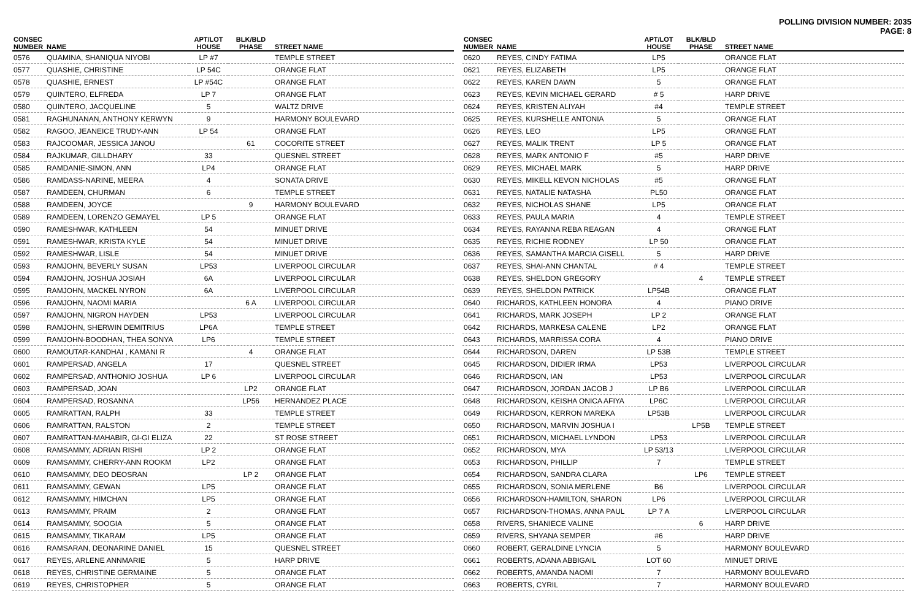POLLING DIVISION NUMBER: 2035
PAGE: 8
| CONSEC NUMBER | NAME | APT/LOT HOUSE | BLK/BLD PHASE | STREET NAME |
| --- | --- | --- | --- | --- |
| 0576 | QUAMINA, SHANIQUA NIYOBI | LP #7 | | TEMPLE STREET |
| 0577 | QUASHIE, CHRISTINE | LP 54C | | ORANGE FLAT |
| 0578 | QUASHIE, ERNEST | LP #54C | | ORANGE FLAT |
| 0579 | QUINTERO, ELFREDA | LP 7 | | ORANGE FLAT |
| 0580 | QUINTERO, JACQUELINE | 5 | | WALTZ DRIVE |
| 0581 | RAGHUNANAN, ANTHONY KERWYN | 9 | | HARMONY BOULEVARD |
| 0582 | RAGOO, JEANEICE TRUDY-ANN | LP 54 | | ORANGE FLAT |
| 0583 | RAJCOOMAR, JESSICA JANOU | | 61 | COCORITE STREET |
| 0584 | RAJKUMAR, GILLDHARY | 33 | | QUESNEL STREET |
| 0585 | RAMDANIE-SIMON, ANN | LP4 | | ORANGE FLAT |
| 0586 | RAMDASS-NARINE, MEERA | 4 | | SONATA DRIVE |
| 0587 | RAMDEEN, CHURMAN | 6 | | TEMPLE STREET |
| 0588 | RAMDEEN, JOYCE | | 9 | HARMONY BOULEVARD |
| 0589 | RAMDEEN, LORENZO GEMAYEL | LP 5 | | ORANGE FLAT |
| 0590 | RAMESHWAR, KATHLEEN | 54 | | MINUET DRIVE |
| 0591 | RAMESHWAR, KRISTA KYLE | 54 | | MINUET DRIVE |
| 0592 | RAMESHWAR, LISLE | 54 | | MINUET DRIVE |
| 0593 | RAMJOHN, BEVERLY SUSAN | LP53 | | LIVERPOOL CIRCULAR |
| 0594 | RAMJOHN, JOSHUA JOSIAH | 6A | | LIVERPOOL CIRCULAR |
| 0595 | RAMJOHN, MACKEL NYRON | 6A | | LIVERPOOL CIRCULAR |
| 0596 | RAMJOHN, NAOMI MARIA | | 6 A | LIVERPOOL CIRCULAR |
| 0597 | RAMJOHN, NIGRON HAYDEN | LP53 | | LIVERPOOL CIRCULAR |
| 0598 | RAMJOHN, SHERWIN DEMITRIUS | LP6A | | TEMPLE STREET |
| 0599 | RAMJOHN-BOODHAN, THEA SONYA | LP6 | | TEMPLE STREET |
| 0600 | RAMOUTAR-KANDHAI , KAMANI R | | 4 | ORANGE FLAT |
| 0601 | RAMPERSAD, ANGELA | 17 | | QUESNEL STREET |
| 0602 | RAMPERSAD, ANTHONIO JOSHUA | LP 6 | | LIVERPOOL CIRCULAR |
| 0603 | RAMPERSAD, JOAN | | LP2 | ORANGE FLAT |
| 0604 | RAMPERSAD, ROSANNA | | LP56 | HERNANDEZ PLACE |
| 0605 | RAMRATTAN, RALPH | 33 | | TEMPLE STREET |
| 0606 | RAMRATTAN, RALSTON | 2 | | TEMPLE STREET |
| 0607 | RAMRATTAN-MAHABIR, GI-GI ELIZA | 22 | | ST ROSE STREET |
| 0608 | RAMSAMMY, ADRIAN RISHI | LP 2 | | ORANGE FLAT |
| 0609 | RAMSAMMY, CHERRY-ANN ROOKM | LP2 | | ORANGE FLAT |
| 0610 | RAMSAMMY, DEO DEOSRAN | | LP 2 | ORANGE FLAT |
| 0611 | RAMSAMMY, GEWAN | LP5 | | ORANGE FLAT |
| 0612 | RAMSAMMY, HIMCHAN | LP5 | | ORANGE FLAT |
| 0613 | RAMSAMMY, PRAIM | 2 | | ORANGE FLAT |
| 0614 | RAMSAMMY, SOOGIA | 5 | | ORANGE FLAT |
| 0615 | RAMSAMMY, TIKARAM | LP5 | | ORANGE FLAT |
| 0616 | RAMSARAN, DEONARINE DANIEL | 15 | | QUESNEL STREET |
| 0617 | REYES, ARLENE ANNMARIE | 5 | | HARP DRIVE |
| 0618 | REYES, CHRISTINE GERMAINE | 5 | | ORANGE FLAT |
| 0619 | REYES, CHRISTOPHER | 5 | | ORANGE FLAT |
| CONSEC NUMBER | NAME | APT/LOT HOUSE | BLK/BLD PHASE | STREET NAME |
| --- | --- | --- | --- | --- |
| 0620 | REYES, CINDY FATIMA | LP5 | | ORANGE FLAT |
| 0621 | REYES, ELIZABETH | LP5 | | ORANGE FLAT |
| 0622 | REYES, KAREN DAWN | 5 | | ORANGE FLAT |
| 0623 | REYES, KEVIN MICHAEL GERARD | # 5 | | HARP DRIVE |
| 0624 | REYES, KRISTEN ALIYAH | #4 | | TEMPLE STREET |
| 0625 | REYES, KURSHELLE ANTONIA | 5 | | ORANGE FLAT |
| 0626 | REYES, LEO | LP5 | | ORANGE FLAT |
| 0627 | REYES, MALIK TRENT | LP 5 | | ORANGE FLAT |
| 0628 | REYES, MARK ANTONIO F | #5 | | HARP DRIVE |
| 0629 | REYES, MICHAEL MARK | 5 | | HARP DRIVE |
| 0630 | REYES, MIKELL KEVON NICHOLAS | #5 | | ORANGE FLAT |
| 0631 | REYES, NATALIE NATASHA | PL50 | | ORANGE FLAT |
| 0632 | REYES, NICHOLAS SHANE | LP5 | | ORANGE FLAT |
| 0633 | REYES, PAULA MARIA | 4 | | TEMPLE STREET |
| 0634 | REYES, RAYANNA REBA REAGAN | 4 | | ORANGE FLAT |
| 0635 | REYES, RICHIE RODNEY | LP 50 | | ORANGE FLAT |
| 0636 | REYES, SAMANTHA MARCIA GISELL | 5 | | HARP DRIVE |
| 0637 | REYES, SHAI-ANN CHANTAL | # 4 | | TEMPLE STREET |
| 0638 | REYES, SHELDON GREGORY | | 4 | TEMPLE STREET |
| 0639 | REYES, SHELDON PATRICK | LP54B | | ORANGE FLAT |
| 0640 | RICHARDS, KATHLEEN HONORA | 4 | | PIANO DRIVE |
| 0641 | RICHARDS, MARK JOSEPH | LP 2 | | ORANGE FLAT |
| 0642 | RICHARDS, MARKESA CALENE | LP2 | | ORANGE FLAT |
| 0643 | RICHARDS, MARRISSA CORA | 4 | | PIANO DRIVE |
| 0644 | RICHARDSON, DAREN | LP 53B | | TEMPLE STREET |
| 0645 | RICHARDSON, DIDIER IRMA | LP53 | | LIVERPOOL CIRCULAR |
| 0646 | RICHARDSON, IAN | LP53 | | LIVERPOOL CIRCULAR |
| 0647 | RICHARDSON, JORDAN JACOB J | LP B6 | | LIVERPOOL CIRCULAR |
| 0648 | RICHARDSON, KEISHA ONICA AFIYA | LP6C | | LIVERPOOL CIRCULAR |
| 0649 | RICHARDSON, KERRON MAREKA | LP53B | | LIVERPOOL CIRCULAR |
| 0650 | RICHARDSON, MARVIN JOSHUA I | | LP5B | TEMPLE STREET |
| 0651 | RICHARDSON, MICHAEL LYNDON | LP53 | | LIVERPOOL CIRCULAR |
| 0652 | RICHARDSON, MYA | LP 53/13 | | LIVERPOOL CIRCULAR |
| 0653 | RICHARDSON, PHILLIP | 7 | | TEMPLE STREET |
| 0654 | RICHARDSON, SANDRA CLARA | | LP6 | TEMPLE STREET |
| 0655 | RICHARDSON, SONIA MERLENE | B6 | | LIVERPOOL CIRCULAR |
| 0656 | RICHARDSON-HAMILTON, SHARON | LP6 | | LIVERPOOL CIRCULAR |
| 0657 | RICHARDSON-THOMAS, ANNA PAUL | LP 7 A | | LIVERPOOL CIRCULAR |
| 0658 | RIVERS, SHANIECE VALINE | | 6 | HARP DRIVE |
| 0659 | RIVERS, SHYANA SEMPER | #6 | | HARP DRIVE |
| 0660 | ROBERT, GERALDINE LYNCIA | 5 | | HARMONY BOULEVARD |
| 0661 | ROBERTS, ADANA ABBIGAIL | LOT 60 | | MINUET DRIVE |
| 0662 | ROBERTS, AMANDA NAOMI | 7 | | HARMONY BOULEVARD |
| 0663 | ROBERTS, CYRIL | 7 | | HARMONY BOULEVARD |